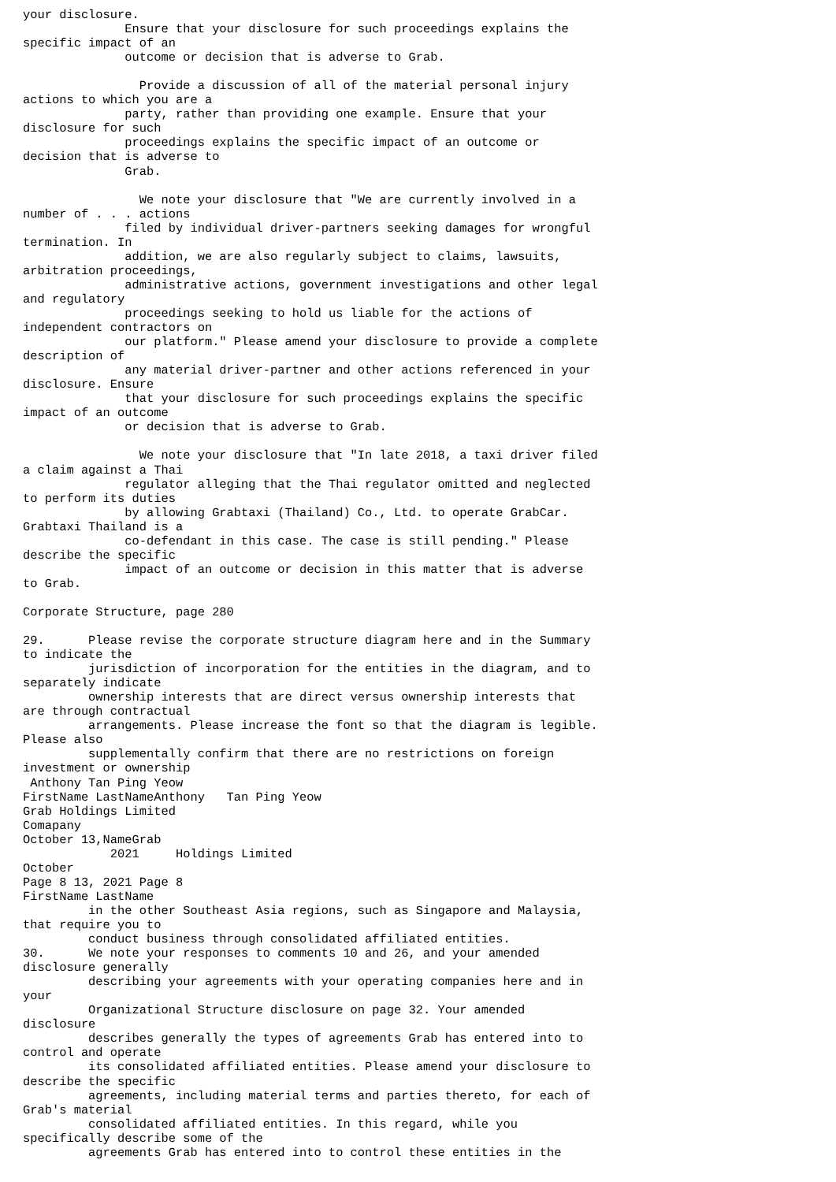your disclosure.
              Ensure that your disclosure for such proceedings explains the
specific impact of an
              outcome or decision that is adverse to Grab.

                Provide a discussion of all of the material personal injury
actions to which you are a
              party, rather than providing one example. Ensure that your
disclosure for such
              proceedings explains the specific impact of an outcome or
decision that is adverse to
              Grab.

                We note your disclosure that "We are currently involved in a
number of . . . actions
              filed by individual driver-partners seeking damages for wrongful
termination. In
              addition, we are also regularly subject to claims, lawsuits,
arbitration proceedings,
              administrative actions, government investigations and other legal
and regulatory
              proceedings seeking to hold us liable for the actions of
independent contractors on
              our platform." Please amend your disclosure to provide a complete
description of
              any material driver-partner and other actions referenced in your
disclosure. Ensure
              that your disclosure for such proceedings explains the specific
impact of an outcome
              or decision that is adverse to Grab.

                We note your disclosure that "In late 2018, a taxi driver filed
a claim against a Thai
              regulator alleging that the Thai regulator omitted and neglected
to perform its duties
              by allowing Grabtaxi (Thailand) Co., Ltd. to operate GrabCar.
Grabtaxi Thailand is a
              co-defendant in this case. The case is still pending." Please
describe the specific
              impact of an outcome or decision in this matter that is adverse
to Grab.

Corporate Structure, page 280

29.      Please revise the corporate structure diagram here and in the Summary
to indicate the
         jurisdiction of incorporation for the entities in the diagram, and to
separately indicate
         ownership interests that are direct versus ownership interests that
are through contractual
         arrangements. Please increase the font so that the diagram is legible.
Please also
         supplementally confirm that there are no restrictions on foreign
investment or ownership
 Anthony Tan Ping Yeow
FirstName LastNameAnthony   Tan Ping Yeow
Grab Holdings Limited
Comapany
October 13,NameGrab
            2021     Holdings Limited
October
Page 8 13, 2021 Page 8
FirstName LastName
         in the other Southeast Asia regions, such as Singapore and Malaysia,
that require you to
         conduct business through consolidated affiliated entities.
30.      We note your responses to comments 10 and 26, and your amended
disclosure generally
         describing your agreements with your operating companies here and in
your
         Organizational Structure disclosure on page 32. Your amended
disclosure
         describes generally the types of agreements Grab has entered into to
control and operate
         its consolidated affiliated entities. Please amend your disclosure to
describe the specific
         agreements, including material terms and parties thereto, for each of
Grab's material
         consolidated affiliated entities. In this regard, while you
specifically describe some of the
         agreements Grab has entered into to control these entities in the